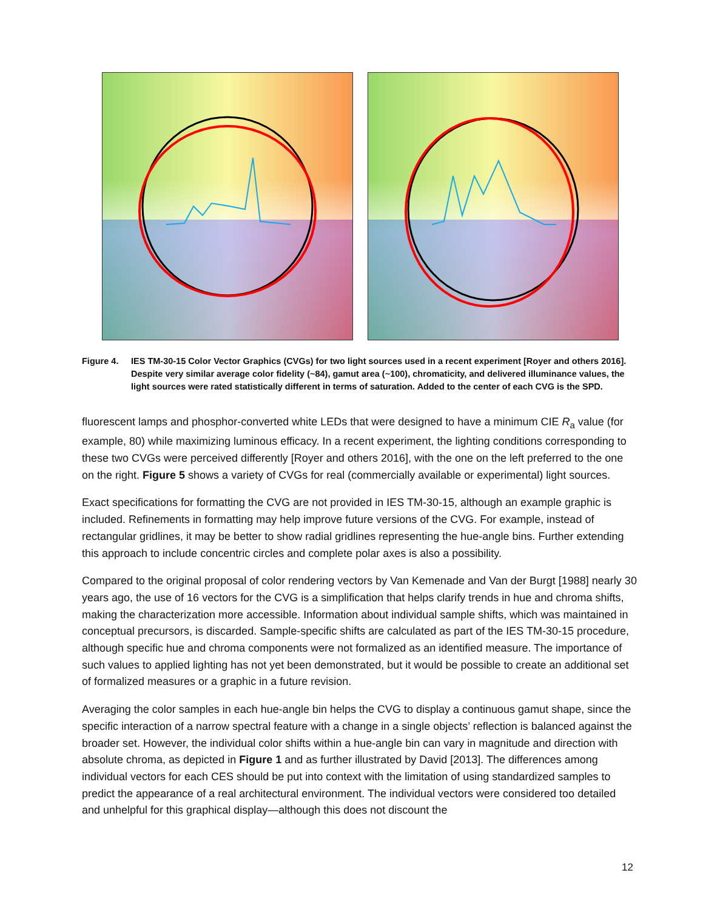Figure 4. IES TM-30-15 Color Vector Graphics (CVGs) for two light sources used in a recent experiment [Royer and others 2016]. Despite very similar average color fidelity (~84), gamut area (~100), chromaticity, and delivered illuminance values, the light sources were rated statistically different in terms of saturation. Added to the center of each CVG is the SPD.
fluorescent lamps and phosphor-converted white LEDs that were designed to have a minimum CIE R<sub>a</sub> value (for example, 80) while maximizing luminous efficacy. In a recent experiment, the lighting conditions corresponding to these two CVGs were perceived differently [Royer and others 2016], with the one on the left preferred to the one on the right. Figure 5 shows a variety of CVGs for real (commercially available or experimental) light sources.
Exact specifications for formatting the CVG are not provided in IES TM-30-15, although an example graphic is included. Refinements in formatting may help improve future versions of the CVG. For example, instead of rectangular gridlines, it may be better to show radial gridlines representing the hue-angle bins. Further extending this approach to include concentric circles and complete polar axes is also a possibility.
Compared to the original proposal of color rendering vectors by Van Kemenade and Van der Burgt [1988] nearly 30 years ago, the use of 16 vectors for the CVG is a simplification that helps clarify trends in hue and chroma shifts, making the characterization more accessible. Information about individual sample shifts, which was maintained in conceptual precursors, is discarded. Sample-specific shifts are calculated as part of the IES TM-30-15 procedure, although specific hue and chroma components were not formalized as an identified measure. The importance of such values to applied lighting has not yet been demonstrated, but it would be possible to create an additional set of formalized measures or a graphic in a future revision.
Averaging the color samples in each hue-angle bin helps the CVG to display a continuous gamut shape, since the specific interaction of a narrow spectral feature with a change in a single objects’ reflection is balanced against the broader set. However, the individual color shifts within a hue-angle bin can vary in magnitude and direction with absolute chroma, as depicted in Figure 1 and as further illustrated by David [2013]. The differences among individual vectors for each CES should be put into context with the limitation of using standardized samples to predict the appearance of a real architectural environment. The individual vectors were considered too detailed and unhelpful for this graphical display—although this does not discount the
12